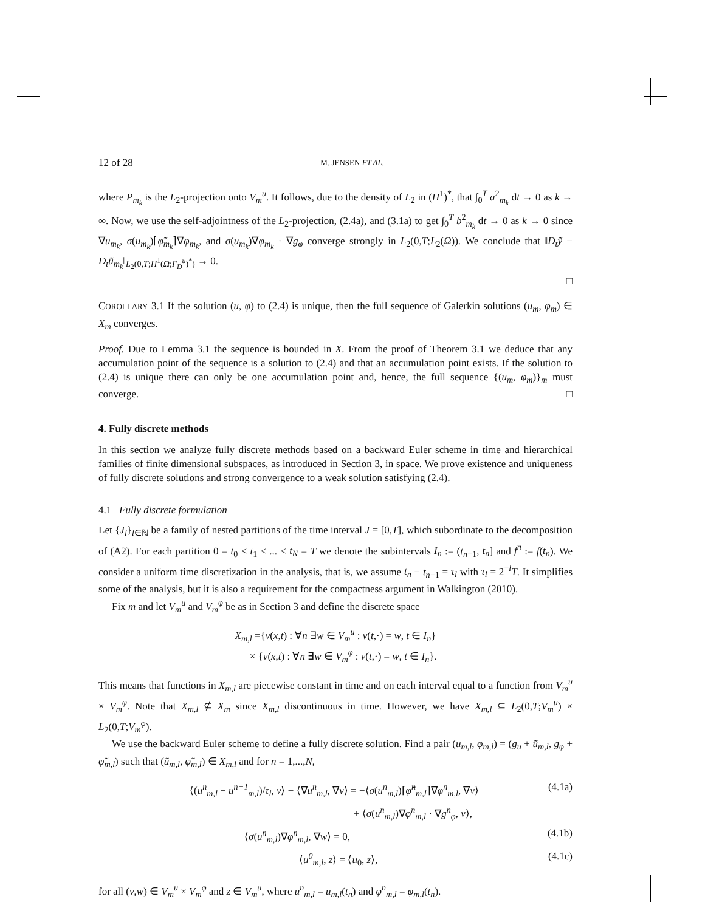12 of 28 M. JENSEN ET AL.
where P<sub>m<sub>k</sub></sub> is the L<sub>2</sub>-projection onto V<sub>m</sub><sup>u</sup>. It follows, due to the density of L<sub>2</sub> in (H<sup>1</sup>)<sup>*</sup>, that ∫<sub>0</sub><sup>T</sup> a<sup>2</sup><sub>m<sub>k</sub></sub> dt → 0 as k → ∞. Now, we use the self-adjointness of the L<sub>2</sub>-projection, (2.4a), and (3.1a) to get ∫<sub>0</sub><sup>T</sup> b<sup>2</sup><sub>m<sub>k</sub></sub> dt → 0 as k → 0 since ∇u<sub>m<sub>k</sub></sub>, σ(u<sub>m<sub>k</sub></sub>)⌈φ̃<sub>m<sub>k</sub></sub>⌉∇φ<sub>m<sub>k</sub></sub>, and σ(u<sub>m<sub>k</sub></sub>)∇φ<sub>m<sub>k</sub></sub> · ∇g<sub>φ</sub> converge strongly in L<sub>2</sub>(0,T;L<sub>2</sub>(Ω)). We conclude that ‖D<sub>t</sub>ỹ − D<sub>t</sub>ũ<sub>m<sub>k</sub></sub>‖<sub>L<sub>2</sub>(0,T;H<sup>1</sup>(Ω;Γ<sub>D</sub><sup>u</sup>)<sup>*</sup>)</sub> → 0.
□
COROLLARY 3.1 If the solution (u, φ) to (2.4) is unique, then the full sequence of Galerkin solutions (u<sub>m</sub>, φ<sub>m</sub>) ∈ X<sub>m</sub> converges.
Proof. Due to Lemma 3.1 the sequence is bounded in X. From the proof of Theorem 3.1 we deduce that any accumulation point of the sequence is a solution to (2.4) and that an accumulation point exists. If the solution to (2.4) is unique there can only be one accumulation point and, hence, the full sequence {(u<sub>m</sub>, φ<sub>m</sub>)}<sub>m</sub> must converge. □
4. Fully discrete methods
In this section we analyze fully discrete methods based on a backward Euler scheme in time and hierarchical families of finite dimensional subspaces, as introduced in Section 3, in space. We prove existence and uniqueness of fully discrete solutions and strong convergence to a weak solution satisfying (2.4).
4.1 Fully discrete formulation
Let {J<sub>l</sub>}<sub>l∈ℕ</sub> be a family of nested partitions of the time interval J = [0,T], which subordinate to the decomposition of (A2). For each partition 0 = t<sub>0</sub> < t<sub>1</sub> < ... < t<sub>N</sub> = T we denote the subintervals I<sub>n</sub> := (t<sub>n−1</sub>, t<sub>n</sub>] and f<sup>n</sup> := f(t<sub>n</sub>). We consider a uniform time discretization in the analysis, that is, we assume t<sub>n</sub> − t<sub>n−1</sub> = τ<sub>l</sub> with τ<sub>l</sub> = 2<sup>−l</sup>T. It simplifies some of the analysis, but it is also a requirement for the compactness argument in Walkington (2010).
Fix m and let V<sub>m</sub><sup>u</sup> and V<sub>m</sub><sup>φ</sup> be as in Section 3 and define the discrete space
X<sub>m,l</sub> ={v(x,t) : ∀n ∃w ∈ V<sub>m</sub><sup>u</sup> : v(t,·) = w, t ∈ I<sub>n</sub>}
× {v(x,t) : ∀n ∃w ∈ V<sub>m</sub><sup>φ</sup> : v(t,·) = w, t ∈ I<sub>n</sub>}.
This means that functions in X<sub>m,l</sub> are piecewise constant in time and on each interval equal to a function from V<sub>m</sub><sup>u</sup> × V<sub>m</sub><sup>φ</sup>. Note that X<sub>m,l</sub> ⊈ X<sub>m</sub> since X<sub>m,l</sub> discontinuous in time. However, we have X<sub>m,l</sub> ⊆ L<sub>2</sub>(0,T;V<sub>m</sub><sup>u</sup>) × L<sub>2</sub>(0,T;V<sub>m</sub><sup>φ</sup>).
We use the backward Euler scheme to define a fully discrete solution. Find a pair (u<sub>m,l</sub>, φ<sub>m,l</sub>) = (g<sub>u</sub> + ũ<sub>m,l</sub>, g<sub>φ</sub> + φ̃<sub>m,l</sub>) such that (ũ<sub>m,l</sub>, φ̃<sub>m,l</sub>) ∈ X<sub>m,l</sub> and for n = 1,...,N,
⟨(u<sup>n</sup><sub>m,l</sub> − u<sup>n−1</sup><sub>m,l</sub>)/τ<sub>l</sub>, v⟩ + ⟨∇u<sup>n</sup><sub>m,l</sub>, ∇v⟩ = −⟨σ(u<sup>n</sup><sub>m,l</sub>)⌈φ̃<sup>n</sup><sub>m,l</sub>⌉∇φ<sup>n</sup><sub>m,l</sub>, ∇v⟩ (4.1a)
+ ⟨σ(u<sup>n</sup><sub>m,l</sub>)∇φ<sup>n</sup><sub>m,l</sub> · ∇g<sup>n</sup><sub>φ</sub>, v⟩,
⟨σ(u<sup>n</sup><sub>m,l</sub>)∇φ<sup>n</sup><sub>m,l</sub>, ∇w⟩ = 0, (4.1b)
⟨u<sup>0</sup><sub>m,l</sub>, z⟩ = ⟨u<sub>0</sub>, z⟩, (4.1c)
for all (v,w) ∈ V<sub>m</sub><sup>u</sup> × V<sub>m</sub><sup>φ</sup> and z ∈ V<sub>m</sub><sup>u</sup>, where u<sup>n</sup><sub>m,l</sub> = u<sub>m,l</sub>(t<sub>n</sub>) and φ<sup>n</sup><sub>m,l</sub> = φ<sub>m,l</sub>(t<sub>n</sub>).